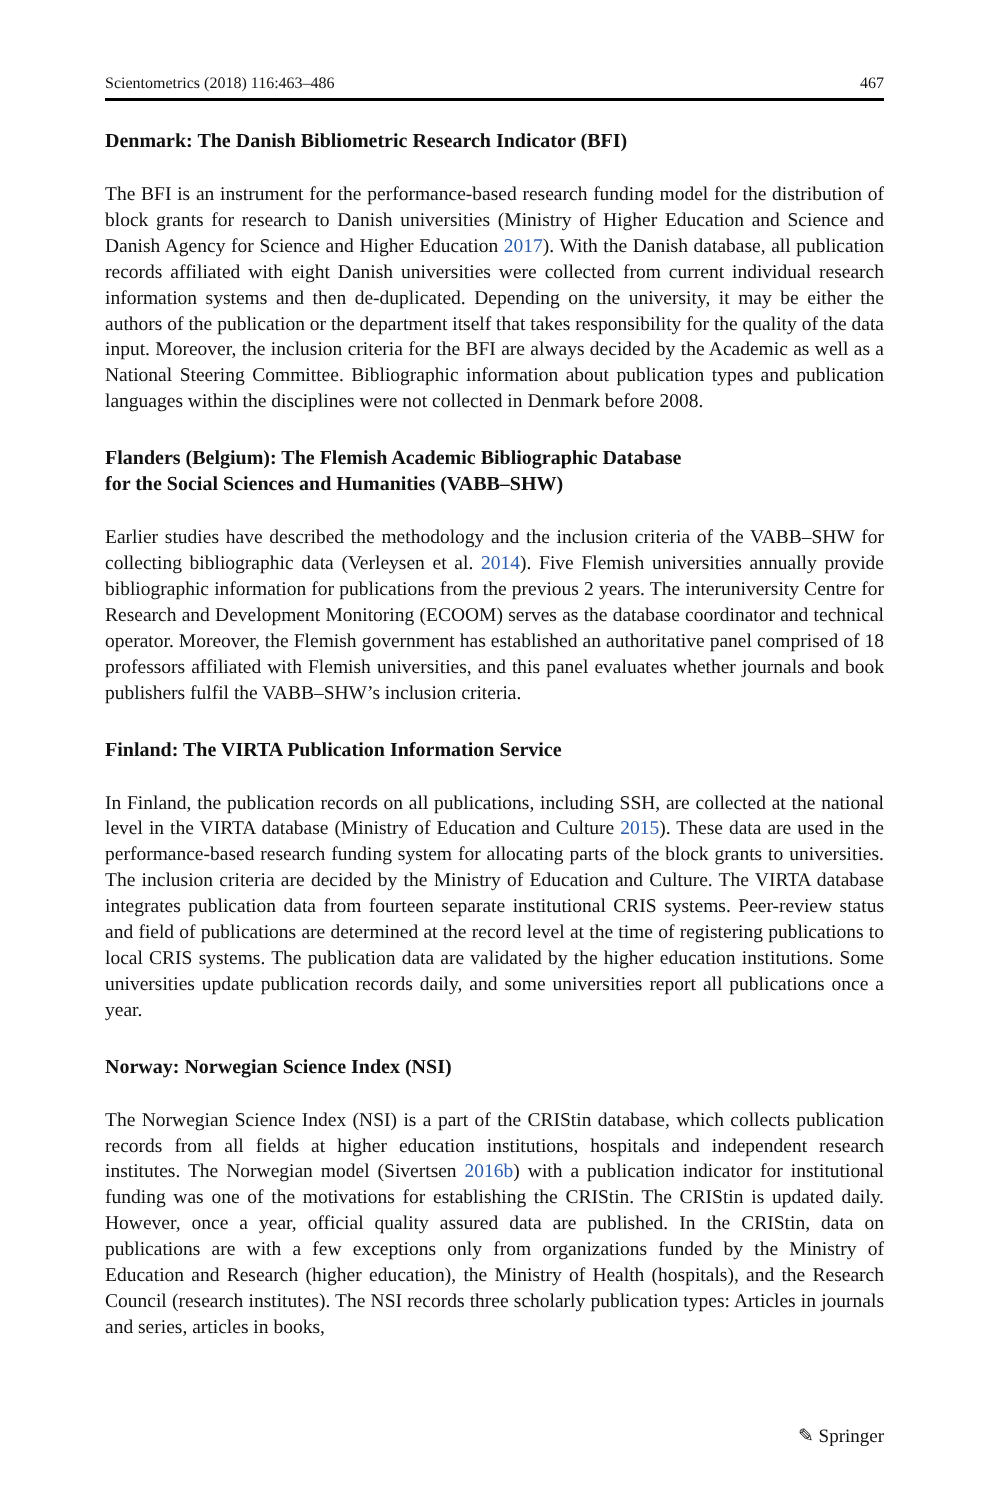Scientometrics (2018) 116:463–486 467
Denmark: The Danish Bibliometric Research Indicator (BFI)
The BFI is an instrument for the performance-based research funding model for the distribution of block grants for research to Danish universities (Ministry of Higher Education and Science and Danish Agency for Science and Higher Education 2017). With the Danish database, all publication records affiliated with eight Danish universities were collected from current individual research information systems and then de-duplicated. Depending on the university, it may be either the authors of the publication or the department itself that takes responsibility for the quality of the data input. Moreover, the inclusion criteria for the BFI are always decided by the Academic as well as a National Steering Committee. Bibliographic information about publication types and publication languages within the disciplines were not collected in Denmark before 2008.
Flanders (Belgium): The Flemish Academic Bibliographic Database
for the Social Sciences and Humanities (VABB–SHW)
Earlier studies have described the methodology and the inclusion criteria of the VABB–SHW for collecting bibliographic data (Verleysen et al. 2014). Five Flemish universities annually provide bibliographic information for publications from the previous 2 years. The interuniversity Centre for Research and Development Monitoring (ECOOM) serves as the database coordinator and technical operator. Moreover, the Flemish government has established an authoritative panel comprised of 18 professors affiliated with Flemish universities, and this panel evaluates whether journals and book publishers fulfil the VABB–SHW’s inclusion criteria.
Finland: The VIRTA Publication Information Service
In Finland, the publication records on all publications, including SSH, are collected at the national level in the VIRTA database (Ministry of Education and Culture 2015). These data are used in the performance-based research funding system for allocating parts of the block grants to universities. The inclusion criteria are decided by the Ministry of Education and Culture. The VIRTA database integrates publication data from fourteen separate institutional CRIS systems. Peer-review status and field of publications are determined at the record level at the time of registering publications to local CRIS systems. The publication data are validated by the higher education institutions. Some universities update publication records daily, and some universities report all publications once a year.
Norway: Norwegian Science Index (NSI)
The Norwegian Science Index (NSI) is a part of the CRIStin database, which collects publication records from all fields at higher education institutions, hospitals and independent research institutes. The Norwegian model (Sivertsen 2016b) with a publication indicator for institutional funding was one of the motivations for establishing the CRIStin. The CRIStin is updated daily. However, once a year, official quality assured data are published. In the CRIStin, data on publications are with a few exceptions only from organizations funded by the Ministry of Education and Research (higher education), the Ministry of Health (hospitals), and the Research Council (research institutes). The NSI records three scholarly publication types: Articles in journals and series, articles in books,
✎ Springer